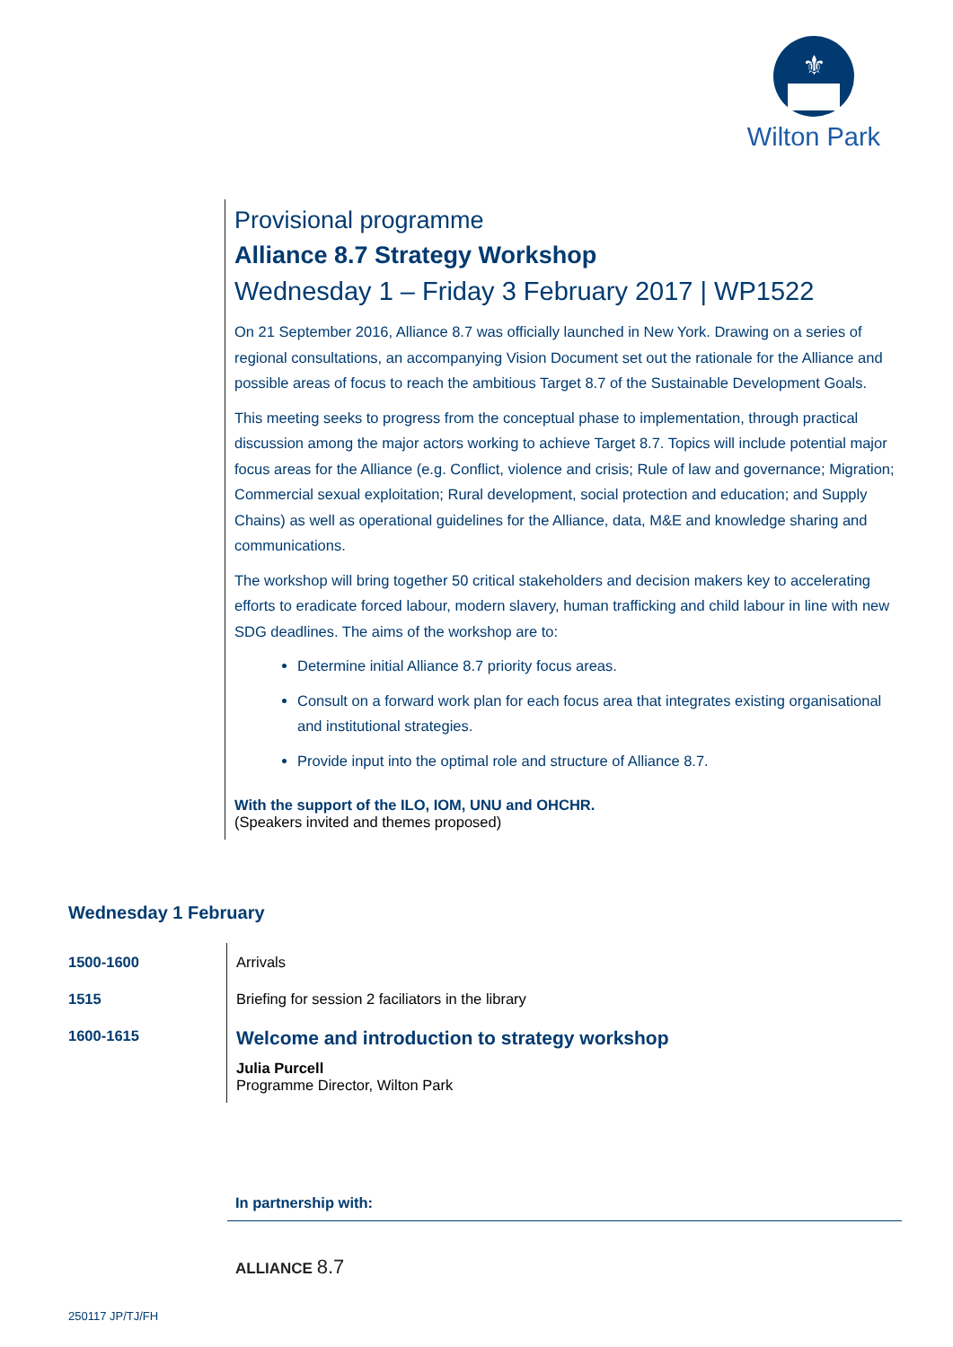⚜
Wilton Park
Provisional programme
Alliance 8.7 Strategy Workshop
Wednesday 1 – Friday 3 February 2017 | WP1522
On 21 September 2016, Alliance 8.7 was officially launched in New York. Drawing on a series of regional consultations, an accompanying Vision Document set out the rationale for the Alliance and possible areas of focus to reach the ambitious Target 8.7 of the Sustainable Development Goals.
This meeting seeks to progress from the conceptual phase to implementation, through practical discussion among the major actors working to achieve Target 8.7. Topics will include potential major focus areas for the Alliance (e.g. Conflict, violence and crisis; Rule of law and governance; Migration; Commercial sexual exploitation; Rural development, social protection and education; and Supply Chains) as well as operational guidelines for the Alliance, data, M&E and knowledge sharing and communications.
The workshop will bring together 50 critical stakeholders and decision makers key to accelerating efforts to eradicate forced labour, modern slavery, human trafficking and child labour in line with new SDG deadlines. The aims of the workshop are to:
Determine initial Alliance 8.7 priority focus areas.
Consult on a forward work plan for each focus area that integrates existing organisational and institutional strategies.
Provide input into the optimal role and structure of Alliance 8.7.
With the support of the ILO, IOM, UNU and OHCHR.
(Speakers invited and themes proposed)
Wednesday 1 February
| 1500-1600 | Arrivals |
| 1515 | Briefing for session 2 faciliators in the library |
| 1600-1615 | Welcome and introduction to strategy workshop Julia Purcell Programme Director, Wilton Park |
In partnership with:
ALLIANCE 8.7
250117 JP/TJ/FH